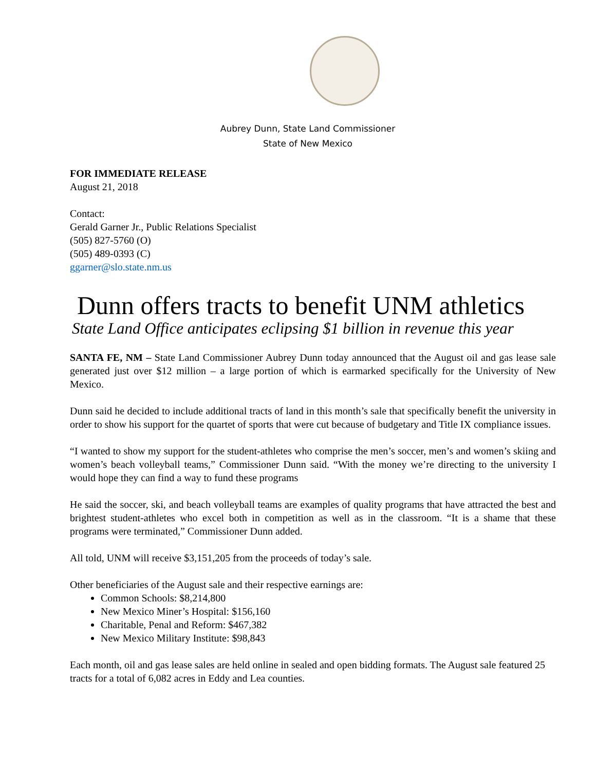Aubrey Dunn, State Land Commissioner
State of New Mexico
FOR IMMEDIATE RELEASE
August 21, 2018
Contact:
Gerald Garner Jr., Public Relations Specialist
(505) 827-5760 (O)
(505) 489-0393 (C)
ggarner@slo.state.nm.us
Dunn offers tracts to benefit UNM athletics
State Land Office anticipates eclipsing $1 billion in revenue this year
SANTA FE, NM – State Land Commissioner Aubrey Dunn today announced that the August oil and gas lease sale generated just over $12 million – a large portion of which is earmarked specifically for the University of New Mexico.
Dunn said he decided to include additional tracts of land in this month’s sale that specifically benefit the university in order to show his support for the quartet of sports that were cut because of budgetary and Title IX compliance issues.
“I wanted to show my support for the student-athletes who comprise the men’s soccer, men’s and women’s skiing and women’s beach volleyball teams,” Commissioner Dunn said. “With the money we’re directing to the university I would hope they can find a way to fund these programs
He said the soccer, ski, and beach volleyball teams are examples of quality programs that have attracted the best and brightest student-athletes who excel both in competition as well as in the classroom. “It is a shame that these programs were terminated,” Commissioner Dunn added.
All told, UNM will receive $3,151,205 from the proceeds of today’s sale.
Other beneficiaries of the August sale and their respective earnings are:
Common Schools: $8,214,800
New Mexico Miner’s Hospital: $156,160
Charitable, Penal and Reform: $467,382
New Mexico Military Institute: $98,843
Each month, oil and gas lease sales are held online in sealed and open bidding formats. The August sale featured 25 tracts for a total of 6,082 acres in Eddy and Lea counties.